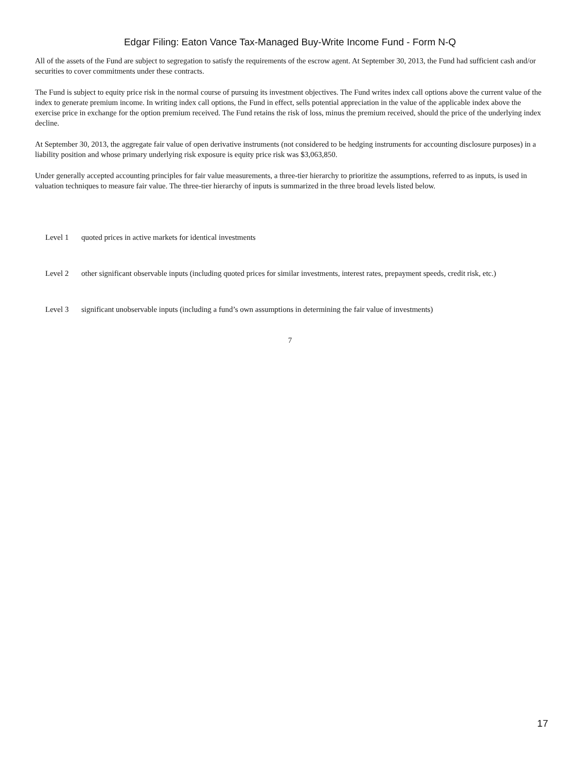Edgar Filing: Eaton Vance Tax-Managed Buy-Write Income Fund - Form N-Q
All of the assets of the Fund are subject to segregation to satisfy the requirements of the escrow agent. At September 30, 2013, the Fund had sufficient cash and/or securities to cover commitments under these contracts.
The Fund is subject to equity price risk in the normal course of pursuing its investment objectives. The Fund writes index call options above the current value of the index to generate premium income. In writing index call options, the Fund in effect, sells potential appreciation in the value of the applicable index above the exercise price in exchange for the option premium received. The Fund retains the risk of loss, minus the premium received, should the price of the underlying index decline.
At September 30, 2013, the aggregate fair value of open derivative instruments (not considered to be hedging instruments for accounting disclosure purposes) in a liability position and whose primary underlying risk exposure is equity price risk was $3,063,850.
Under generally accepted accounting principles for fair value measurements, a three-tier hierarchy to prioritize the assumptions, referred to as inputs, is used in valuation techniques to measure fair value. The three-tier hierarchy of inputs is summarized in the three broad levels listed below.
Level 1 quoted prices in active markets for identical investments
Level 2 other significant observable inputs (including quoted prices for similar investments, interest rates, prepayment speeds, credit risk, etc.)
Level 3 significant unobservable inputs (including a fund’s own assumptions in determining the fair value of investments)
7
17